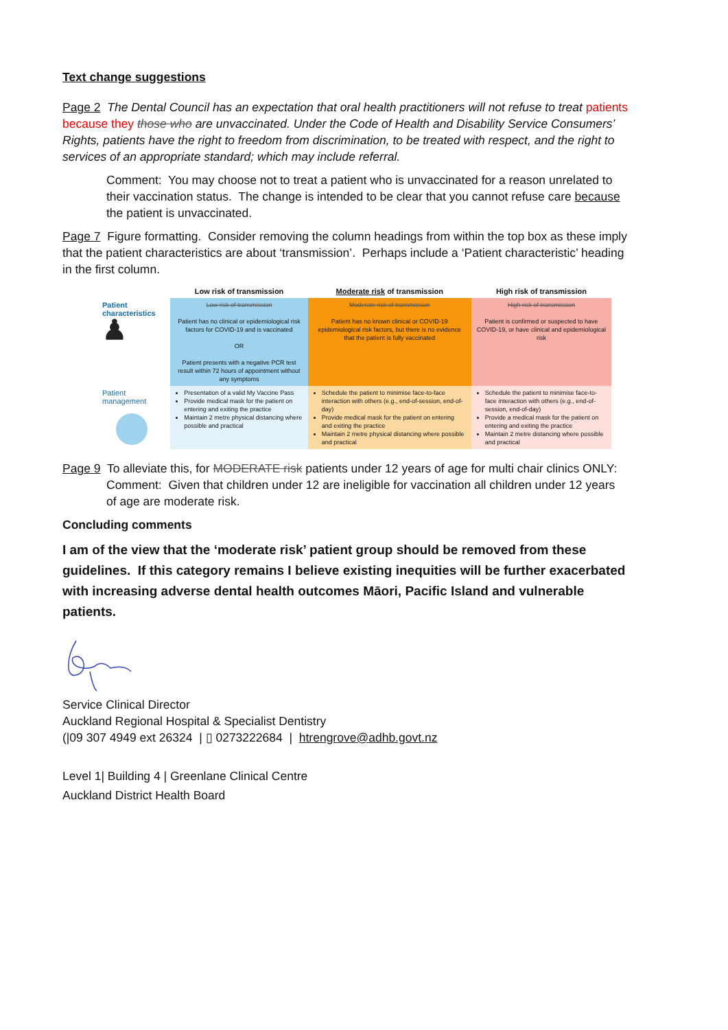Text change suggestions
Page 2 The Dental Council has an expectation that oral health practitioners will not refuse to treat patients because they those who are unvaccinated. Under the Code of Health and Disability Service Consumers’ Rights, patients have the right to freedom from discrimination, to be treated with respect, and the right to services of an appropriate standard; which may include referral.
Comment: You may choose not to treat a patient who is unvaccinated for a reason unrelated to their vaccination status. The change is intended to be clear that you cannot refuse care because the patient is unvaccinated.
Page 7 Figure formatting. Consider removing the column headings from within the top box as these imply that the patient characteristics are about ‘transmission’. Perhaps include a ‘Patient characteristic’ heading in the first column.
| | Low risk of transmission | Moderate risk of transmission | High risk of transmission |
| --- | --- | --- | --- |
| Patient characteristics ♟ | Low risk of transmission Patient has no clinical or epidemiological risk factors for COVID-19 and is vaccinated OR Patient presents with a negative PCR test result within 72 hours of appointment without any symptoms | Moderate risk of transmission Patient has no known clinical or COVID-19 epidemiological risk factors, but there is no evidence that the patient is fully vaccinated | High risk of transmission Patient is confirmed or suspected to have COVID-19, or have clinical and epidemiological risk |
| Patient management | Presentation of a valid My Vaccine Pass Provide medical mask for the patient on entering and exiting the practice Maintain 2 metre physical distancing where possible and practical | Schedule the patient to minimise face-to-face interaction with others (e.g., end-of-session, end-of-day) Provide medical mask for the patient on entering and exiting the practice Maintain 2 metre physical distancing where possible and practical | Schedule the patient to minimise face-to-face interaction with others (e.g., end-of-session, end-of-day) Provide a medical mask for the patient on entering and exiting the practice Maintain 2 metre distancing where possible and practical |
Page 9 To alleviate this, for MODERATE risk patients under 12 years of age for multi chair clinics ONLY:
Comment: Given that children under 12 are ineligible for vaccination all children under 12 years
of age are moderate risk.
Concluding comments
I am of the view that the ‘moderate risk’ patient group should be removed from these guidelines. If this category remains I believe existing inequities will be further exacerbated with increasing adverse dental health outcomes Māori, Pacific Island and vulnerable patients.
Service Clinical Director
Auckland Regional Hospital & Specialist Dentistry
(|09 307 4949 ext 26324 | ▯ 0273222684 | htrengrove@adhb.govt.nz
Level 1| Building 4 | Greenlane Clinical Centre
Auckland District Health Board